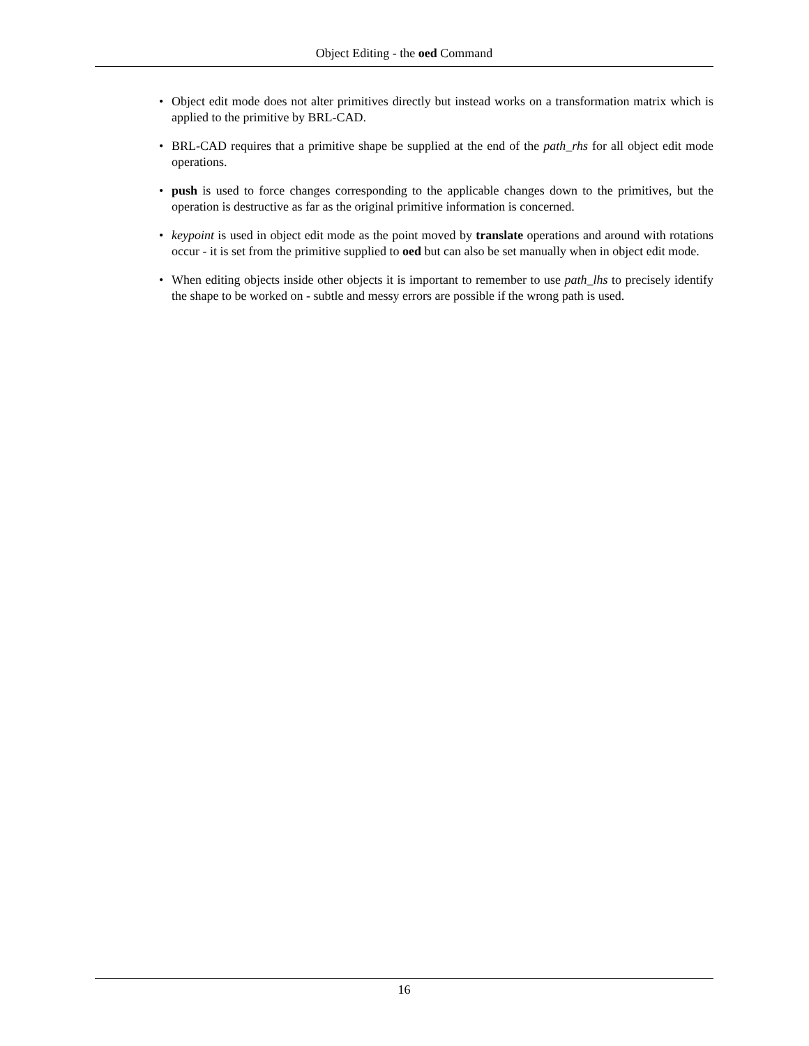Object Editing - the oed Command
• Object edit mode does not alter primitives directly but instead works on a transformation matrix which is applied to the primitive by BRL-CAD.
• BRL-CAD requires that a primitive shape be supplied at the end of the path_rhs for all object edit mode operations.
• push is used to force changes corresponding to the applicable changes down to the primitives, but the operation is destructive as far as the original primitive information is concerned.
• keypoint is used in object edit mode as the point moved by translate operations and around with rotations occur - it is set from the primitive supplied to oed but can also be set manually when in object edit mode.
• When editing objects inside other objects it is important to remember to use path_lhs to precisely identify the shape to be worked on - subtle and messy errors are possible if the wrong path is used.
16